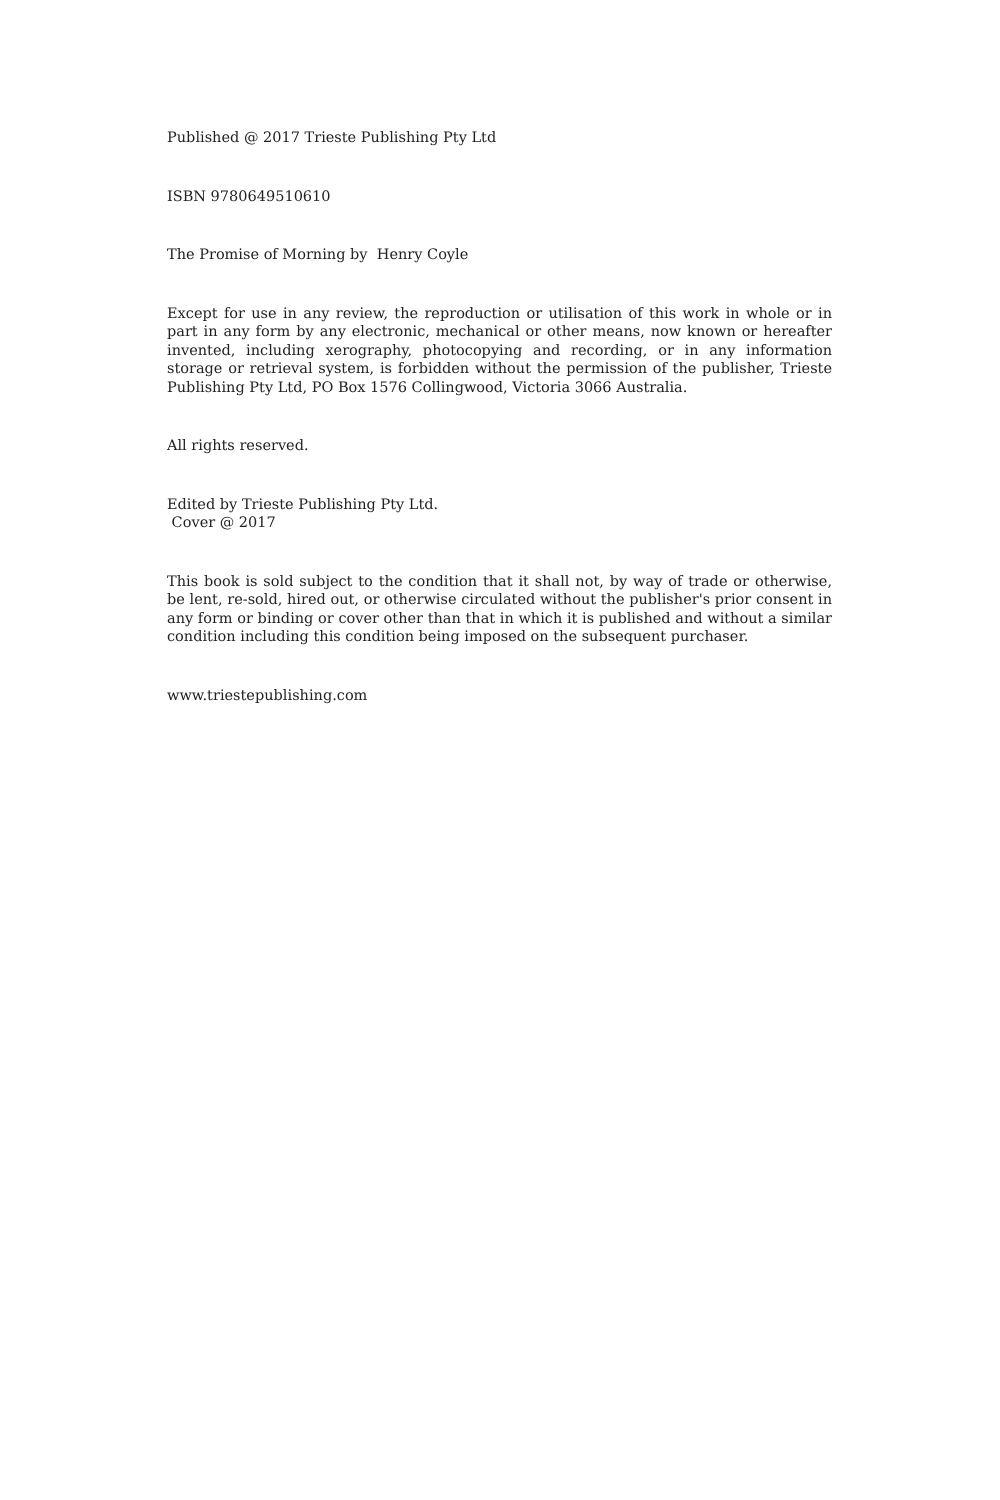Published @ 2017 Trieste Publishing Pty Ltd
ISBN 9780649510610
The Promise of Morning by Henry Coyle
Except for use in any review, the reproduction or utilisation of this work in whole or in part in any form by any electronic, mechanical or other means, now known or hereafter invented, including xerography, photocopying and recording, or in any information storage or retrieval system, is forbidden without the permission of the publisher, Trieste Publishing Pty Ltd, PO Box 1576 Collingwood, Victoria 3066 Australia.
All rights reserved.
Edited by Trieste Publishing Pty Ltd.
Cover @ 2017
This book is sold subject to the condition that it shall not, by way of trade or otherwise, be lent, re-sold, hired out, or otherwise circulated without the publisher's prior consent in any form or binding or cover other than that in which it is published and without a similar condition including this condition being imposed on the subsequent purchaser.
www.triestepublishing.com